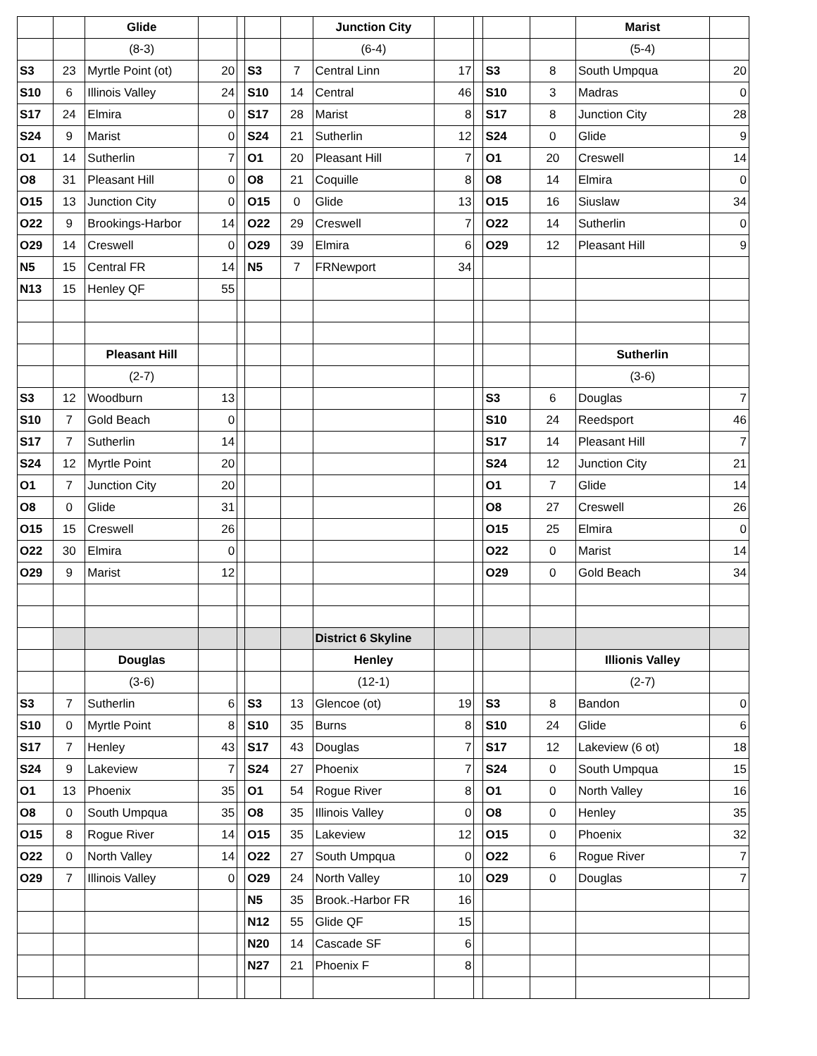| | | Glide | | | | | Junction City | | | | | Marist | |
| | | (8-3) | | | | | (6-4) | | | | | (5-4) | |
| S3 | 23 | Myrtle Point (ot) | 20 | | S3 | 7 | Central Linn | 17 | | S3 | 8 | South Umpqua | 20 |
| S10 | 6 | Illinois Valley | 24 | | S10 | 14 | Central | 46 | | S10 | 3 | Madras | 0 |
| S17 | 24 | Elmira | 0 | | S17 | 28 | Marist | 8 | | S17 | 8 | Junction City | 28 |
| S24 | 9 | Marist | 0 | | S24 | 21 | Sutherlin | 12 | | S24 | 0 | Glide | 9 |
| O1 | 14 | Sutherlin | 7 | | O1 | 20 | Pleasant Hill | 7 | | O1 | 20 | Creswell | 14 |
| O8 | 31 | Pleasant Hill | 0 | | O8 | 21 | Coquille | 8 | | O8 | 14 | Elmira | 0 |
| O15 | 13 | Junction City | 0 | | O15 | 0 | Glide | 13 | | O15 | 16 | Siuslaw | 34 |
| O22 | 9 | Brookings-Harbor | 14 | | O22 | 29 | Creswell | 7 | | O22 | 14 | Sutherlin | 0 |
| O29 | 14 | Creswell | 0 | | O29 | 39 | Elmira | 6 | | O29 | 12 | Pleasant Hill | 9 |
| N5 | 15 | Central FR | 14 | | N5 | 7 | FRNewport | 34 | | | | | |
| N13 | 15 | Henley QF | 55 | | | | | | | | | | |
| | | Pleasant Hill | | | | | | | | | | Sutherlin | |
| | | (2-7) | | | | | | | | | | (3-6) | |
| S3 | 12 | Woodburn | 13 | | | | | | | S3 | 6 | Douglas | 7 |
| S10 | 7 | Gold Beach | 0 | | | | | | | S10 | 24 | Reedsport | 46 |
| S17 | 7 | Sutherlin | 14 | | | | | | | S17 | 14 | Pleasant Hill | 7 |
| S24 | 12 | Myrtle Point | 20 | | | | | | | S24 | 12 | Junction City | 21 |
| O1 | 7 | Junction City | 20 | | | | | | | O1 | 7 | Glide | 14 |
| O8 | 0 | Glide | 31 | | | | | | | O8 | 27 | Creswell | 26 |
| O15 | 15 | Creswell | 26 | | | | | | | O15 | 25 | Elmira | 0 |
| O22 | 30 | Elmira | 0 | | | | | | | O22 | 0 | Marist | 14 |
| O29 | 9 | Marist | 12 | | | | | | | O29 | 0 | Gold Beach | 34 |
| | | | | | | | District 6 Skyline | | | | | | |
| | | Douglas | | | | | Henley | | | | | Illionis Valley | |
| | | (3-6) | | | | | (12-1) | | | | | (2-7) | |
| S3 | 7 | Sutherlin | 6 | | S3 | 13 | Glencoe (ot) | 19 | | S3 | 8 | Bandon | 0 |
| S10 | 0 | Myrtle Point | 8 | | S10 | 35 | Burns | 8 | | S10 | 24 | Glide | 6 |
| S17 | 7 | Henley | 43 | | S17 | 43 | Douglas | 7 | | S17 | 12 | Lakeview (6 ot) | 18 |
| S24 | 9 | Lakeview | 7 | | S24 | 27 | Phoenix | 7 | | S24 | 0 | South Umpqua | 15 |
| O1 | 13 | Phoenix | 35 | | O1 | 54 | Rogue River | 8 | | O1 | 0 | North Valley | 16 |
| O8 | 0 | South Umpqua | 35 | | O8 | 35 | Illinois Valley | 0 | | O8 | 0 | Henley | 35 |
| O15 | 8 | Rogue River | 14 | | O15 | 35 | Lakeview | 12 | | O15 | 0 | Phoenix | 32 |
| O22 | 0 | North Valley | 14 | | O22 | 27 | South Umpqua | 0 | | O22 | 6 | Rogue River | 7 |
| O29 | 7 | Illinois Valley | 0 | | O29 | 24 | North Valley | 10 | | O29 | 0 | Douglas | 7 |
| | | | | | N5 | 35 | Brook.-Harbor FR | 16 | | | | | |
| | | | | | N12 | 55 | Glide QF | 15 | | | | | |
| | | | | | N20 | 14 | Cascade SF | 6 | | | | | |
| | | | | | N27 | 21 | Phoenix F | 8 | | | | | |